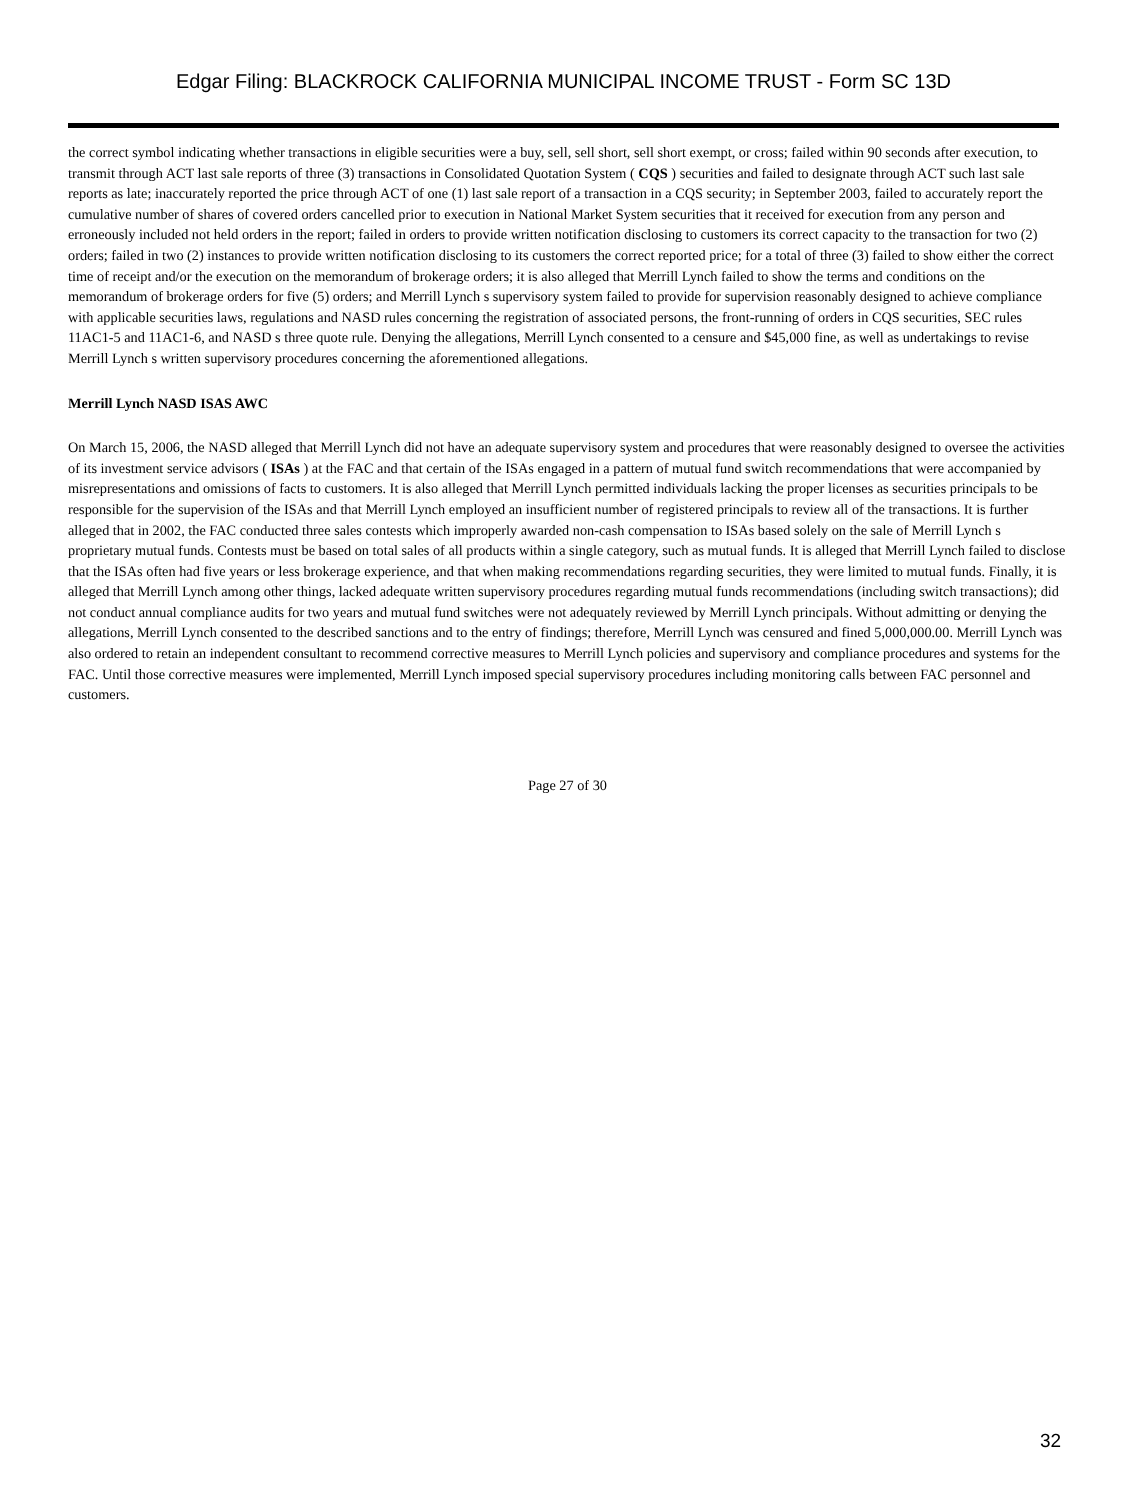Edgar Filing: BLACKROCK CALIFORNIA MUNICIPAL INCOME TRUST - Form SC 13D
the correct symbol indicating whether transactions in eligible securities were a buy, sell, sell short, sell short exempt, or cross; failed within 90 seconds after execution, to transmit through ACT last sale reports of three (3) transactions in Consolidated Quotation System ( CQS ) securities and failed to designate through ACT such last sale reports as late; inaccurately reported the price through ACT of one (1) last sale report of a transaction in a CQS security; in September 2003, failed to accurately report the cumulative number of shares of covered orders cancelled prior to execution in National Market System securities that it received for execution from any person and erroneously included not held orders in the report; failed in orders to provide written notification disclosing to customers its correct capacity to the transaction for two (2) orders; failed in two (2) instances to provide written notification disclosing to its customers the correct reported price; for a total of three (3) failed to show either the correct time of receipt and/or the execution on the memorandum of brokerage orders; it is also alleged that Merrill Lynch failed to show the terms and conditions on the memorandum of brokerage orders for five (5) orders; and Merrill Lynch s supervisory system failed to provide for supervision reasonably designed to achieve compliance with applicable securities laws, regulations and NASD rules concerning the registration of associated persons, the front-running of orders in CQS securities, SEC rules 11AC1-5 and 11AC1-6, and NASD s three quote rule. Denying the allegations, Merrill Lynch consented to a censure and $45,000 fine, as well as undertakings to revise Merrill Lynch s written supervisory procedures concerning the aforementioned allegations.
Merrill Lynch NASD ISAS AWC
On March 15, 2006, the NASD alleged that Merrill Lynch did not have an adequate supervisory system and procedures that were reasonably designed to oversee the activities of its investment service advisors ( ISAs ) at the FAC and that certain of the ISAs engaged in a pattern of mutual fund switch recommendations that were accompanied by misrepresentations and omissions of facts to customers. It is also alleged that Merrill Lynch permitted individuals lacking the proper licenses as securities principals to be responsible for the supervision of the ISAs and that Merrill Lynch employed an insufficient number of registered principals to review all of the transactions. It is further alleged that in 2002, the FAC conducted three sales contests which improperly awarded non-cash compensation to ISAs based solely on the sale of Merrill Lynch s proprietary mutual funds. Contests must be based on total sales of all products within a single category, such as mutual funds. It is alleged that Merrill Lynch failed to disclose that the ISAs often had five years or less brokerage experience, and that when making recommendations regarding securities, they were limited to mutual funds. Finally, it is alleged that Merrill Lynch among other things, lacked adequate written supervisory procedures regarding mutual funds recommendations (including switch transactions); did not conduct annual compliance audits for two years and mutual fund switches were not adequately reviewed by Merrill Lynch principals. Without admitting or denying the allegations, Merrill Lynch consented to the described sanctions and to the entry of findings; therefore, Merrill Lynch was censured and fined 5,000,000.00. Merrill Lynch was also ordered to retain an independent consultant to recommend corrective measures to Merrill Lynch policies and supervisory and compliance procedures and systems for the FAC. Until those corrective measures were implemented, Merrill Lynch imposed special supervisory procedures including monitoring calls between FAC personnel and customers.
Page 27 of 30
32